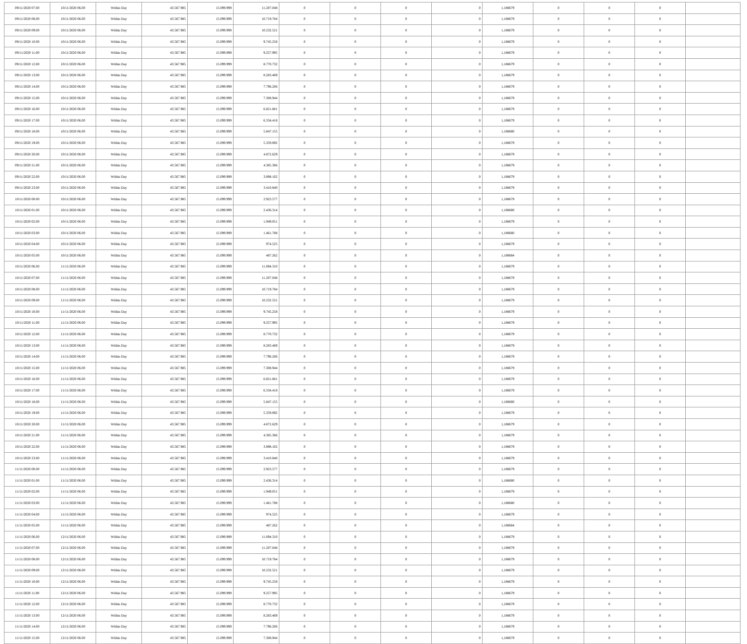| 09/11/2020 07.00 | 10/11/2020 06.00 | Within Day | 43.567.985 | 15.099.999 | 11.207.048 | 0 | 0 | 0 | 0 | 1,188679 | 0 | 0 | 0 | |
| 09/11/2020 08.00 | 10/11/2020 06.00 | Within Day | 43.567.985 | 15.099.999 | 10.719.784 | 0 | 0 | 0 | 0 | 1,188679 | 0 | 0 | 0 | |
| 09/11/2020 09.00 | 10/11/2020 06.00 | Within Day | 43.567.985 | 15.099.999 | 10.232.521 | 0 | 0 | 0 | 0 | 1,188679 | 0 | 0 | 0 | |
| 09/11/2020 10.00 | 10/11/2020 06.00 | Within Day | 43.567.985 | 15.099.999 | 9.745.258 | 0 | 0 | 0 | 0 | 1,188679 | 0 | 0 | 0 | |
| 09/11/2020 11.00 | 10/11/2020 06.00 | Within Day | 43.567.985 | 15.099.999 | 9.257.995 | 0 | 0 | 0 | 0 | 1,188679 | 0 | 0 | 0 | |
| 09/11/2020 12.00 | 10/11/2020 06.00 | Within Day | 43.567.985 | 15.099.999 | 8.770.732 | 0 | 0 | 0 | 0 | 1,188679 | 0 | 0 | 0 | |
| 09/11/2020 13.00 | 10/11/2020 06.00 | Within Day | 43.567.985 | 15.099.999 | 8.283.469 | 0 | 0 | 0 | 0 | 1,188679 | 0 | 0 | 0 | |
| 09/11/2020 14.00 | 10/11/2020 06.00 | Within Day | 43.567.985 | 15.099.999 | 7.796.206 | 0 | 0 | 0 | 0 | 1,188679 | 0 | 0 | 0 | |
| 09/11/2020 15.00 | 10/11/2020 06.00 | Within Day | 43.567.985 | 15.099.999 | 7.308.944 | 0 | 0 | 0 | 0 | 1,188679 | 0 | 0 | 0 | |
| 09/11/2020 16.00 | 10/11/2020 06.00 | Within Day | 43.567.985 | 15.099.999 | 6.821.681 | 0 | 0 | 0 | 0 | 1,188679 | 0 | 0 | 0 | |
| 09/11/2020 17.00 | 10/11/2020 06.00 | Within Day | 43.567.985 | 15.099.999 | 6.334.418 | 0 | 0 | 0 | 0 | 1,188679 | 0 | 0 | 0 | |
| 09/11/2020 18.00 | 10/11/2020 06.00 | Within Day | 43.567.985 | 15.099.999 | 5.847.155 | 0 | 0 | 0 | 0 | 1,188680 | 0 | 0 | 0 | |
| 09/11/2020 19.00 | 10/11/2020 06.00 | Within Day | 43.567.985 | 15.099.999 | 5.359.892 | 0 | 0 | 0 | 0 | 1,188679 | 0 | 0 | 0 | |
| 09/11/2020 20.00 | 10/11/2020 06.00 | Within Day | 43.567.985 | 15.099.999 | 4.872.629 | 0 | 0 | 0 | 0 | 1,188679 | 0 | 0 | 0 | |
| 09/11/2020 21.00 | 10/11/2020 06.00 | Within Day | 43.567.985 | 15.099.999 | 4.385.366 | 0 | 0 | 0 | 0 | 1,188679 | 0 | 0 | 0 | |
| 09/11/2020 22.00 | 10/11/2020 06.00 | Within Day | 43.567.985 | 15.099.999 | 3.898.102 | 0 | 0 | 0 | 0 | 1,188679 | 0 | 0 | 0 | |
| 09/11/2020 23.00 | 10/11/2020 06.00 | Within Day | 43.567.985 | 15.099.999 | 3.410.840 | 0 | 0 | 0 | 0 | 1,188679 | 0 | 0 | 0 | |
| 10/11/2020 00.00 | 10/11/2020 06.00 | Within Day | 43.567.985 | 15.099.999 | 2.923.577 | 0 | 0 | 0 | 0 | 1,188679 | 0 | 0 | 0 | |
| 10/11/2020 01.00 | 10/11/2020 06.00 | Within Day | 43.567.985 | 15.099.999 | 2.436.314 | 0 | 0 | 0 | 0 | 1,188680 | 0 | 0 | 0 | |
| 10/11/2020 02.00 | 10/11/2020 06.00 | Within Day | 43.567.985 | 15.099.999 | 1.949.051 | 0 | 0 | 0 | 0 | 1,188679 | 0 | 0 | 0 | |
| 10/11/2020 03.00 | 10/11/2020 06.00 | Within Day | 43.567.985 | 15.099.999 | 1.461.788 | 0 | 0 | 0 | 0 | 1,188680 | 0 | 0 | 0 | |
| 10/11/2020 04.00 | 10/11/2020 06.00 | Within Day | 43.567.985 | 15.099.999 | 974.525 | 0 | 0 | 0 | 0 | 1,188679 | 0 | 0 | 0 | |
| 10/11/2020 05.00 | 10/11/2020 06.00 | Within Day | 43.567.985 | 15.099.999 | 487.262 | 0 | 0 | 0 | 0 | 1,188684 | 0 | 0 | 0 | |
| 10/11/2020 06.00 | 11/11/2020 06.00 | Within Day | 43.567.985 | 15.099.999 | 11.694.310 | 0 | 0 | 0 | 0 | 1,188679 | 0 | 0 | 0 | |
| 10/11/2020 07.00 | 11/11/2020 06.00 | Within Day | 43.567.985 | 15.099.999 | 11.207.048 | 0 | 0 | 0 | 0 | 1,188679 | 0 | 0 | 0 | |
| 10/11/2020 08.00 | 11/11/2020 06.00 | Within Day | 43.567.985 | 15.099.999 | 10.719.784 | 0 | 0 | 0 | 0 | 1,188679 | 0 | 0 | 0 | |
| 10/11/2020 09.00 | 11/11/2020 06.00 | Within Day | 43.567.985 | 15.099.999 | 10.232.521 | 0 | 0 | 0 | 0 | 1,188679 | 0 | 0 | 0 | |
| 10/11/2020 10.00 | 11/11/2020 06.00 | Within Day | 43.567.985 | 15.099.999 | 9.745.258 | 0 | 0 | 0 | 0 | 1,188679 | 0 | 0 | 0 | |
| 10/11/2020 11.00 | 11/11/2020 06.00 | Within Day | 43.567.985 | 15.099.999 | 9.257.995 | 0 | 0 | 0 | 0 | 1,188679 | 0 | 0 | 0 | |
| 10/11/2020 12.00 | 11/11/2020 06.00 | Within Day | 43.567.985 | 15.099.999 | 8.770.732 | 0 | 0 | 0 | 0 | 1,188679 | 0 | 0 | 0 | |
| 10/11/2020 13.00 | 11/11/2020 06.00 | Within Day | 43.567.985 | 15.099.999 | 8.283.469 | 0 | 0 | 0 | 0 | 1,188679 | 0 | 0 | 0 | |
| 10/11/2020 14.00 | 11/11/2020 06.00 | Within Day | 43.567.985 | 15.099.999 | 7.796.206 | 0 | 0 | 0 | 0 | 1,188679 | 0 | 0 | 0 | |
| 10/11/2020 15.00 | 11/11/2020 06.00 | Within Day | 43.567.985 | 15.099.999 | 7.308.944 | 0 | 0 | 0 | 0 | 1,188679 | 0 | 0 | 0 | |
| 10/11/2020 16.00 | 11/11/2020 06.00 | Within Day | 43.567.985 | 15.099.999 | 6.821.681 | 0 | 0 | 0 | 0 | 1,188679 | 0 | 0 | 0 | |
| 10/11/2020 17.00 | 11/11/2020 06.00 | Within Day | 43.567.985 | 15.099.999 | 6.334.418 | 0 | 0 | 0 | 0 | 1,188679 | 0 | 0 | 0 | |
| 10/11/2020 18.00 | 11/11/2020 06.00 | Within Day | 43.567.985 | 15.099.999 | 5.847.155 | 0 | 0 | 0 | 0 | 1,188680 | 0 | 0 | 0 | |
| 10/11/2020 19.00 | 11/11/2020 06.00 | Within Day | 43.567.985 | 15.099.999 | 5.359.892 | 0 | 0 | 0 | 0 | 1,188679 | 0 | 0 | 0 | |
| 10/11/2020 20.00 | 11/11/2020 06.00 | Within Day | 43.567.985 | 15.099.999 | 4.872.629 | 0 | 0 | 0 | 0 | 1,188679 | 0 | 0 | 0 | |
| 10/11/2020 21.00 | 11/11/2020 06.00 | Within Day | 43.567.985 | 15.099.999 | 4.385.366 | 0 | 0 | 0 | 0 | 1,188679 | 0 | 0 | 0 | |
| 10/11/2020 22.00 | 11/11/2020 06.00 | Within Day | 43.567.985 | 15.099.999 | 3.898.102 | 0 | 0 | 0 | 0 | 1,188679 | 0 | 0 | 0 | |
| 10/11/2020 23.00 | 11/11/2020 06.00 | Within Day | 43.567.985 | 15.099.999 | 3.410.840 | 0 | 0 | 0 | 0 | 1,188679 | 0 | 0 | 0 | |
| 11/11/2020 00.00 | 11/11/2020 06.00 | Within Day | 43.567.985 | 15.099.999 | 2.923.577 | 0 | 0 | 0 | 0 | 1,188679 | 0 | 0 | 0 | |
| 11/11/2020 01.00 | 11/11/2020 06.00 | Within Day | 43.567.985 | 15.099.999 | 2.436.314 | 0 | 0 | 0 | 0 | 1,188680 | 0 | 0 | 0 | |
| 11/11/2020 02.00 | 11/11/2020 06.00 | Within Day | 43.567.985 | 15.099.999 | 1.949.051 | 0 | 0 | 0 | 0 | 1,188679 | 0 | 0 | 0 | |
| 11/11/2020 03.00 | 11/11/2020 06.00 | Within Day | 43.567.985 | 15.099.999 | 1.461.788 | 0 | 0 | 0 | 0 | 1,188680 | 0 | 0 | 0 | |
| 11/11/2020 04.00 | 11/11/2020 06.00 | Within Day | 43.567.985 | 15.099.999 | 974.525 | 0 | 0 | 0 | 0 | 1,188679 | 0 | 0 | 0 | |
| 11/11/2020 05.00 | 11/11/2020 06.00 | Within Day | 43.567.985 | 15.099.999 | 487.262 | 0 | 0 | 0 | 0 | 1,188684 | 0 | 0 | 0 | |
| 11/11/2020 06.00 | 12/11/2020 06.00 | Within Day | 43.567.985 | 15.099.999 | 11.694.310 | 0 | 0 | 0 | 0 | 1,188679 | 0 | 0 | 0 | |
| 11/11/2020 07.00 | 12/11/2020 06.00 | Within Day | 43.567.985 | 15.099.999 | 11.207.048 | 0 | 0 | 0 | 0 | 1,188679 | 0 | 0 | 0 | |
| 11/11/2020 08.00 | 12/11/2020 06.00 | Within Day | 43.567.985 | 15.099.999 | 10.719.784 | 0 | 0 | 0 | 0 | 1,188679 | 0 | 0 | 0 | |
| 11/11/2020 09.00 | 12/11/2020 06.00 | Within Day | 43.567.985 | 15.099.999 | 10.232.521 | 0 | 0 | 0 | 0 | 1,188679 | 0 | 0 | 0 | |
| 11/11/2020 10.00 | 12/11/2020 06.00 | Within Day | 43.567.985 | 15.099.999 | 9.745.258 | 0 | 0 | 0 | 0 | 1,188679 | 0 | 0 | 0 | |
| 11/11/2020 11.00 | 12/11/2020 06.00 | Within Day | 43.567.985 | 15.099.999 | 9.257.995 | 0 | 0 | 0 | 0 | 1,188679 | 0 | 0 | 0 | |
| 11/11/2020 12.00 | 12/11/2020 06.00 | Within Day | 43.567.985 | 15.099.999 | 8.770.732 | 0 | 0 | 0 | 0 | 1,188679 | 0 | 0 | 0 | |
| 11/11/2020 13.00 | 12/11/2020 06.00 | Within Day | 43.567.985 | 15.099.999 | 8.283.469 | 0 | 0 | 0 | 0 | 1,188679 | 0 | 0 | 0 | |
| 11/11/2020 14.00 | 12/11/2020 06.00 | Within Day | 43.567.985 | 15.099.999 | 7.796.206 | 0 | 0 | 0 | 0 | 1,188679 | 0 | 0 | 0 | |
| 11/11/2020 15.00 | 12/11/2020 06.00 | Within Day | 43.567.985 | 15.099.999 | 7.308.944 | 0 | 0 | 0 | 0 | 1,188679 | 0 | 0 | 0 | |